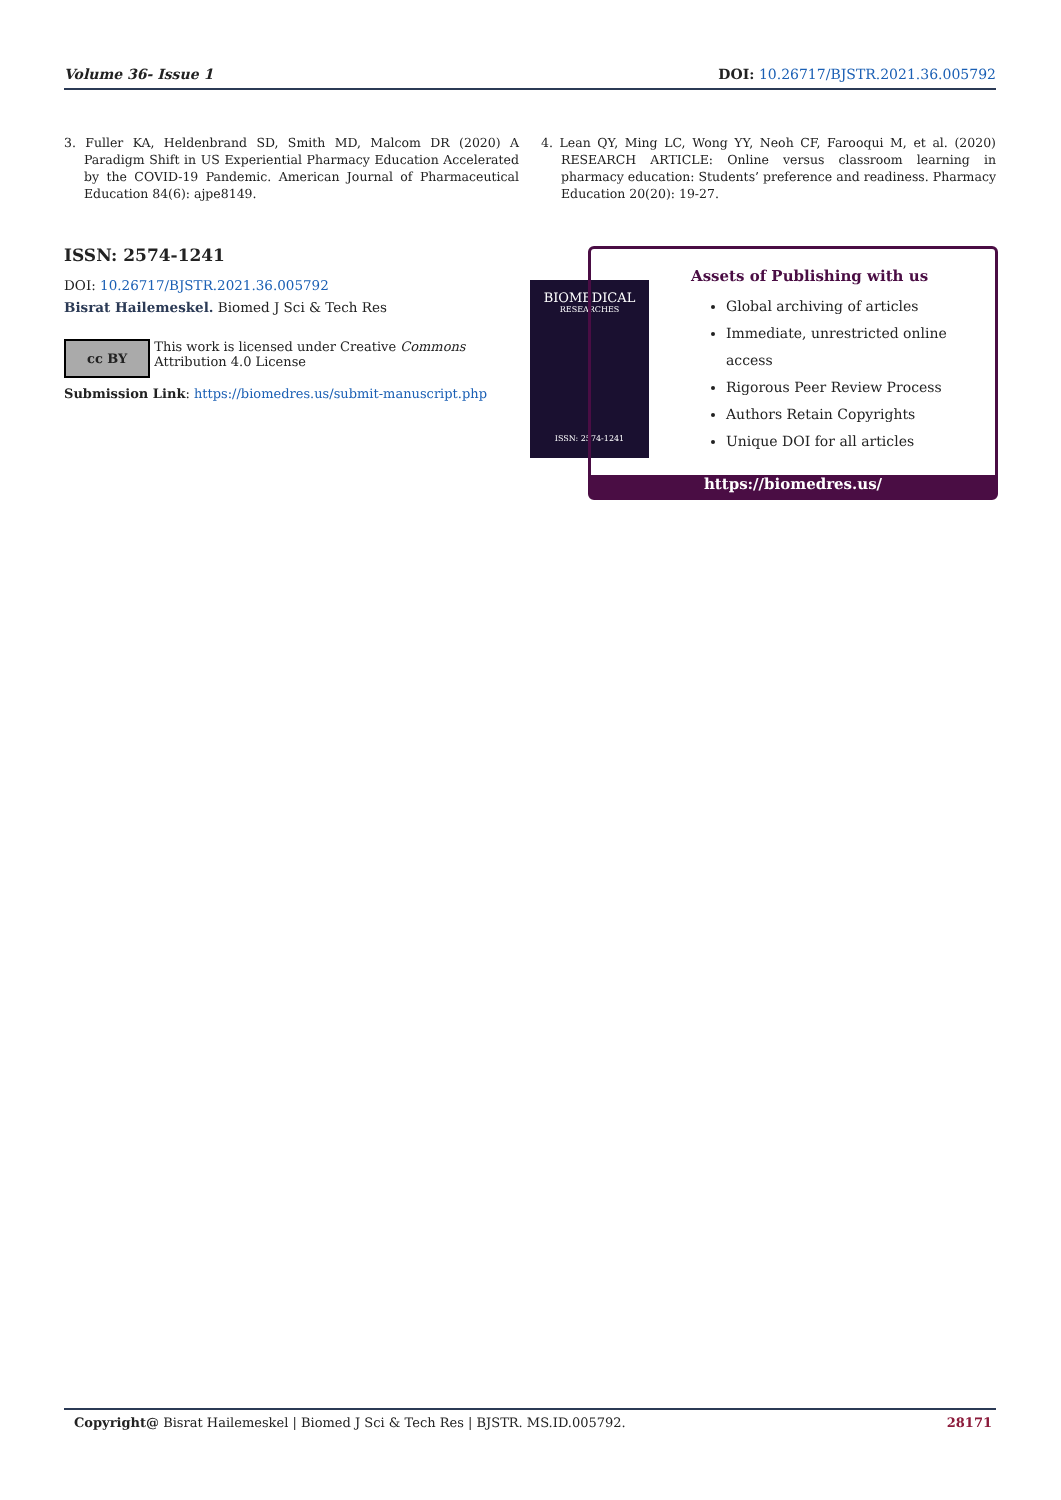Volume 36- Issue 1 DOI: 10.26717/BJSTR.2021.36.005792
3. Fuller KA, Heldenbrand SD, Smith MD, Malcom DR (2020) A Paradigm Shift in US Experiential Pharmacy Education Accelerated by the COVID-19 Pandemic. American Journal of Pharmaceutical Education 84(6): ajpe8149.
4. Lean QY, Ming LC, Wong YY, Neoh CF, Farooqui M, et al. (2020) RESEARCH ARTICLE: Online versus classroom learning in pharmacy education: Students’ preference and readiness. Pharmacy Education 20(20): 19-27.
ISSN: 2574-1241
DOI: 10.26717/BJSTR.2021.36.005792
Bisrat Hailemeskel. Biomed J Sci & Tech Res
cc BY This work is licensed under Creative Commons Attribution 4.0 License
Submission Link: https://biomedres.us/submit-manuscript.php
BIOMEDICAL
RESEARCHES
ISSN: 2574-1241
Assets of Publishing with us
Global archiving of articles
Immediate, unrestricted online access
Rigorous Peer Review Process
Authors Retain Copyrights
Unique DOI for all articles
https://biomedres.us/
Copyright@ Bisrat Hailemeskel | Biomed J Sci & Tech Res | BJSTR. MS.ID.005792. 28171